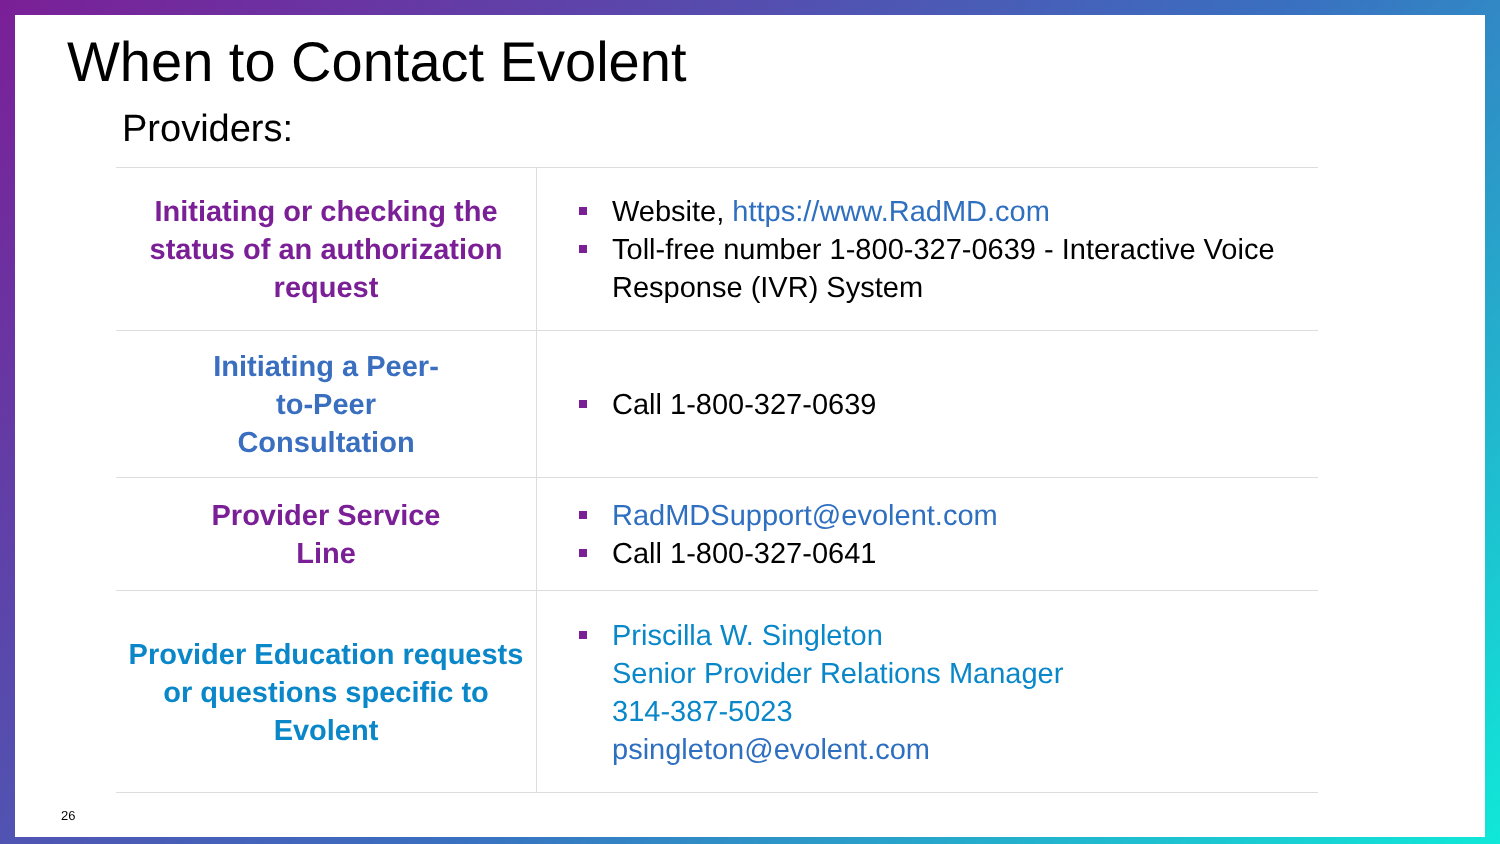When to Contact Evolent
Providers:
| Initiating or checking the status of an authorization request | Website, https://www.RadMD.com Toll-free number 1-800-327-0639 - Interactive Voice Response (IVR) System |
| Initiating a Peer- to-Peer Consultation | Call 1-800-327-0639 |
| Provider Service Line | RadMDSupport@evolent.com Call 1-800-327-0641 |
| Provider Education requests or questions specific to Evolent | Priscilla W. Singleton Senior Provider Relations Manager 314-387-5023 psingleton@evolent.com |
26